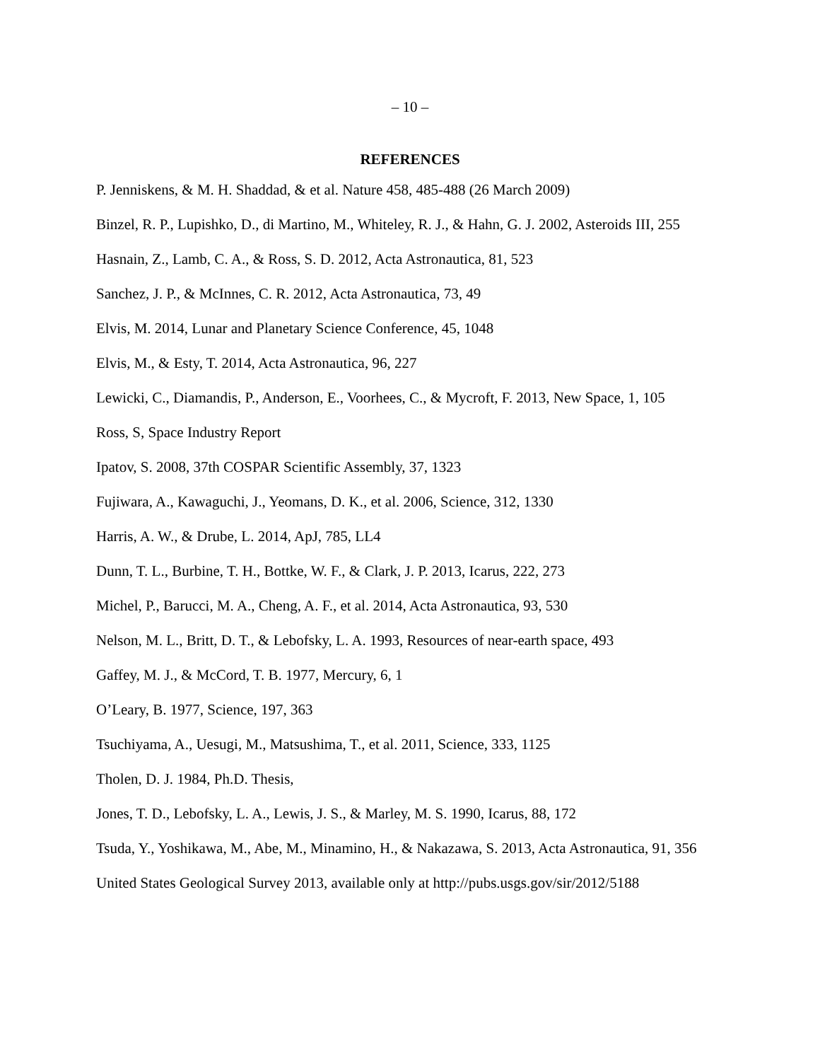– 10 –
REFERENCES
P. Jenniskens, & M. H. Shaddad, & et al. Nature 458, 485-488 (26 March 2009)
Binzel, R. P., Lupishko, D., di Martino, M., Whiteley, R. J., & Hahn, G. J. 2002, Asteroids III, 255
Hasnain, Z., Lamb, C. A., & Ross, S. D. 2012, Acta Astronautica, 81, 523
Sanchez, J. P., & McInnes, C. R. 2012, Acta Astronautica, 73, 49
Elvis, M. 2014, Lunar and Planetary Science Conference, 45, 1048
Elvis, M., & Esty, T. 2014, Acta Astronautica, 96, 227
Lewicki, C., Diamandis, P., Anderson, E., Voorhees, C., & Mycroft, F. 2013, New Space, 1, 105
Ross, S, Space Industry Report
Ipatov, S. 2008, 37th COSPAR Scientific Assembly, 37, 1323
Fujiwara, A., Kawaguchi, J., Yeomans, D. K., et al. 2006, Science, 312, 1330
Harris, A. W., & Drube, L. 2014, ApJ, 785, LL4
Dunn, T. L., Burbine, T. H., Bottke, W. F., & Clark, J. P. 2013, Icarus, 222, 273
Michel, P., Barucci, M. A., Cheng, A. F., et al. 2014, Acta Astronautica, 93, 530
Nelson, M. L., Britt, D. T., & Lebofsky, L. A. 1993, Resources of near-earth space, 493
Gaffey, M. J., & McCord, T. B. 1977, Mercury, 6, 1
O’Leary, B. 1977, Science, 197, 363
Tsuchiyama, A., Uesugi, M., Matsushima, T., et al. 2011, Science, 333, 1125
Tholen, D. J. 1984, Ph.D. Thesis,
Jones, T. D., Lebofsky, L. A., Lewis, J. S., & Marley, M. S. 1990, Icarus, 88, 172
Tsuda, Y., Yoshikawa, M., Abe, M., Minamino, H., & Nakazawa, S. 2013, Acta Astronautica, 91, 356
United States Geological Survey 2013, available only at http://pubs.usgs.gov/sir/2012/5188